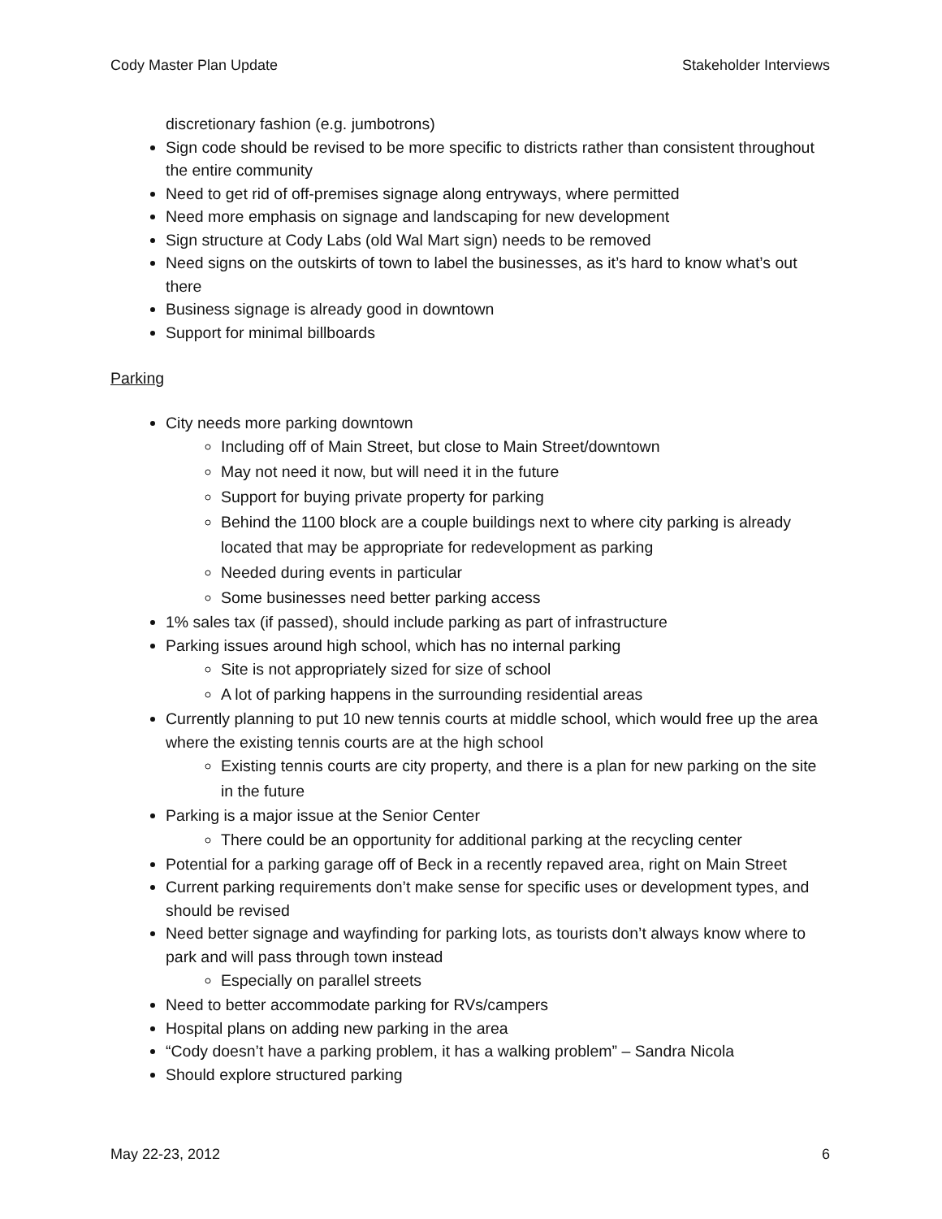Cody Master Plan Update Stakeholder Interviews
discretionary fashion (e.g. jumbotrons)
Sign code should be revised to be more specific to districts rather than consistent throughout the entire community
Need to get rid of off-premises signage along entryways, where permitted
Need more emphasis on signage and landscaping for new development
Sign structure at Cody Labs (old Wal Mart sign) needs to be removed
Need signs on the outskirts of town to label the businesses, as it’s hard to know what’s out there
Business signage is already good in downtown
Support for minimal billboards
Parking
City needs more parking downtown
Including off of Main Street, but close to Main Street/downtown
May not need it now, but will need it in the future
Support for buying private property for parking
Behind the 1100 block are a couple buildings next to where city parking is already located that may be appropriate for redevelopment as parking
Needed during events in particular
Some businesses need better parking access
1% sales tax (if passed), should include parking as part of infrastructure
Parking issues around high school, which has no internal parking
Site is not appropriately sized for size of school
A lot of parking happens in the surrounding residential areas
Currently planning to put 10 new tennis courts at middle school, which would free up the area where the existing tennis courts are at the high school
Existing tennis courts are city property, and there is a plan for new parking on the site in the future
Parking is a major issue at the Senior Center
There could be an opportunity for additional parking at the recycling center
Potential for a parking garage off of Beck in a recently repaved area, right on Main Street
Current parking requirements don’t make sense for specific uses or development types, and should be revised
Need better signage and wayfinding for parking lots, as tourists don’t always know where to park and will pass through town instead
Especially on parallel streets
Need to better accommodate parking for RVs/campers
Hospital plans on adding new parking in the area
“Cody doesn’t have a parking problem, it has a walking problem” – Sandra Nicola
Should explore structured parking
May 22-23, 2012 6